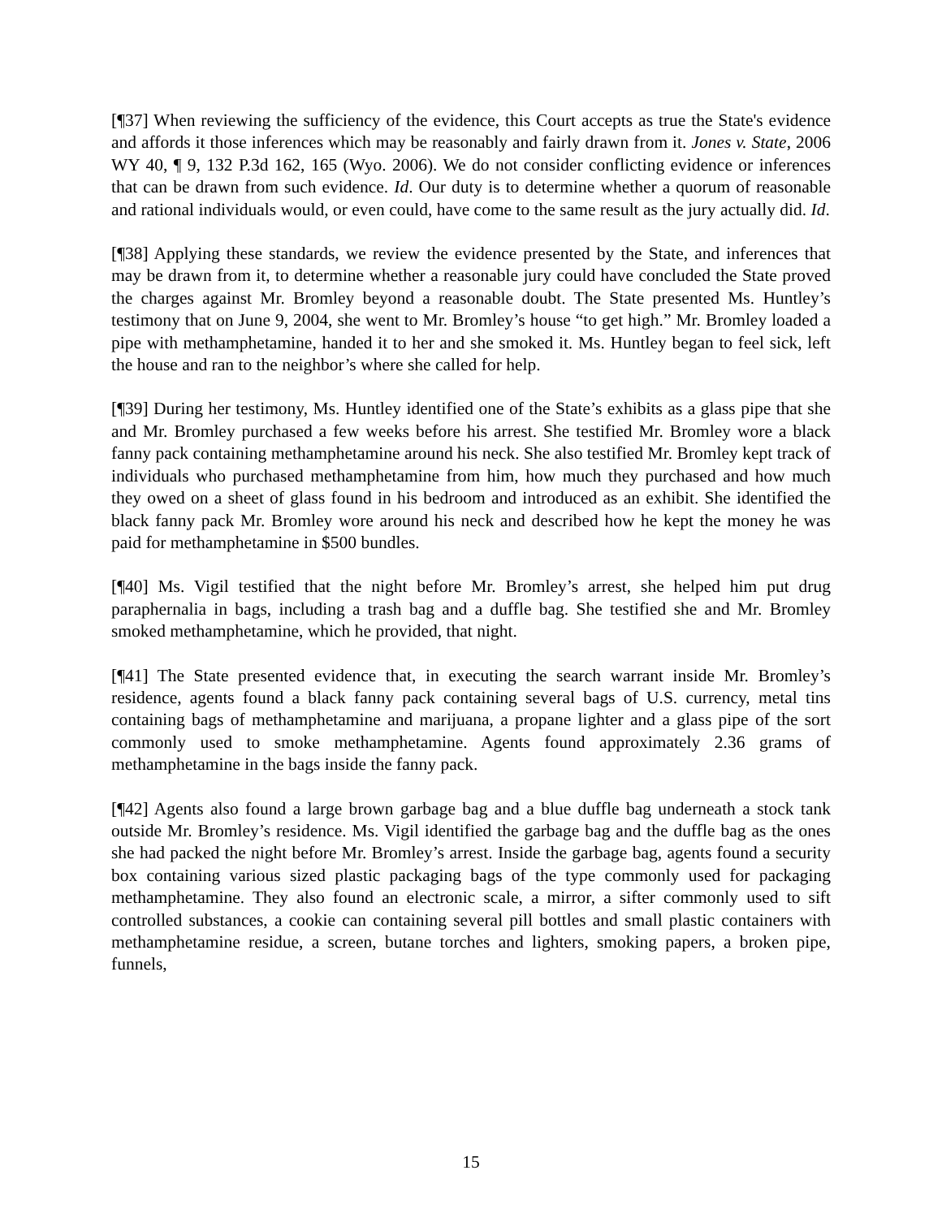[¶37] When reviewing the sufficiency of the evidence, this Court accepts as true the State's evidence and affords it those inferences which may be reasonably and fairly drawn from it. Jones v. State, 2006 WY 40, ¶ 9, 132 P.3d 162, 165 (Wyo. 2006). We do not consider conflicting evidence or inferences that can be drawn from such evidence. Id. Our duty is to determine whether a quorum of reasonable and rational individuals would, or even could, have come to the same result as the jury actually did. Id.
[¶38] Applying these standards, we review the evidence presented by the State, and inferences that may be drawn from it, to determine whether a reasonable jury could have concluded the State proved the charges against Mr. Bromley beyond a reasonable doubt. The State presented Ms. Huntley’s testimony that on June 9, 2004, she went to Mr. Bromley’s house “to get high.” Mr. Bromley loaded a pipe with methamphetamine, handed it to her and she smoked it. Ms. Huntley began to feel sick, left the house and ran to the neighbor’s where she called for help.
[¶39] During her testimony, Ms. Huntley identified one of the State’s exhibits as a glass pipe that she and Mr. Bromley purchased a few weeks before his arrest. She testified Mr. Bromley wore a black fanny pack containing methamphetamine around his neck. She also testified Mr. Bromley kept track of individuals who purchased methamphetamine from him, how much they purchased and how much they owed on a sheet of glass found in his bedroom and introduced as an exhibit. She identified the black fanny pack Mr. Bromley wore around his neck and described how he kept the money he was paid for methamphetamine in $500 bundles.
[¶40] Ms. Vigil testified that the night before Mr. Bromley’s arrest, she helped him put drug paraphernalia in bags, including a trash bag and a duffle bag. She testified she and Mr. Bromley smoked methamphetamine, which he provided, that night.
[¶41] The State presented evidence that, in executing the search warrant inside Mr. Bromley’s residence, agents found a black fanny pack containing several bags of U.S. currency, metal tins containing bags of methamphetamine and marijuana, a propane lighter and a glass pipe of the sort commonly used to smoke methamphetamine. Agents found approximately 2.36 grams of methamphetamine in the bags inside the fanny pack.
[¶42] Agents also found a large brown garbage bag and a blue duffle bag underneath a stock tank outside Mr. Bromley’s residence. Ms. Vigil identified the garbage bag and the duffle bag as the ones she had packed the night before Mr. Bromley’s arrest. Inside the garbage bag, agents found a security box containing various sized plastic packaging bags of the type commonly used for packaging methamphetamine. They also found an electronic scale, a mirror, a sifter commonly used to sift controlled substances, a cookie can containing several pill bottles and small plastic containers with methamphetamine residue, a screen, butane torches and lighters, smoking papers, a broken pipe, funnels,
15